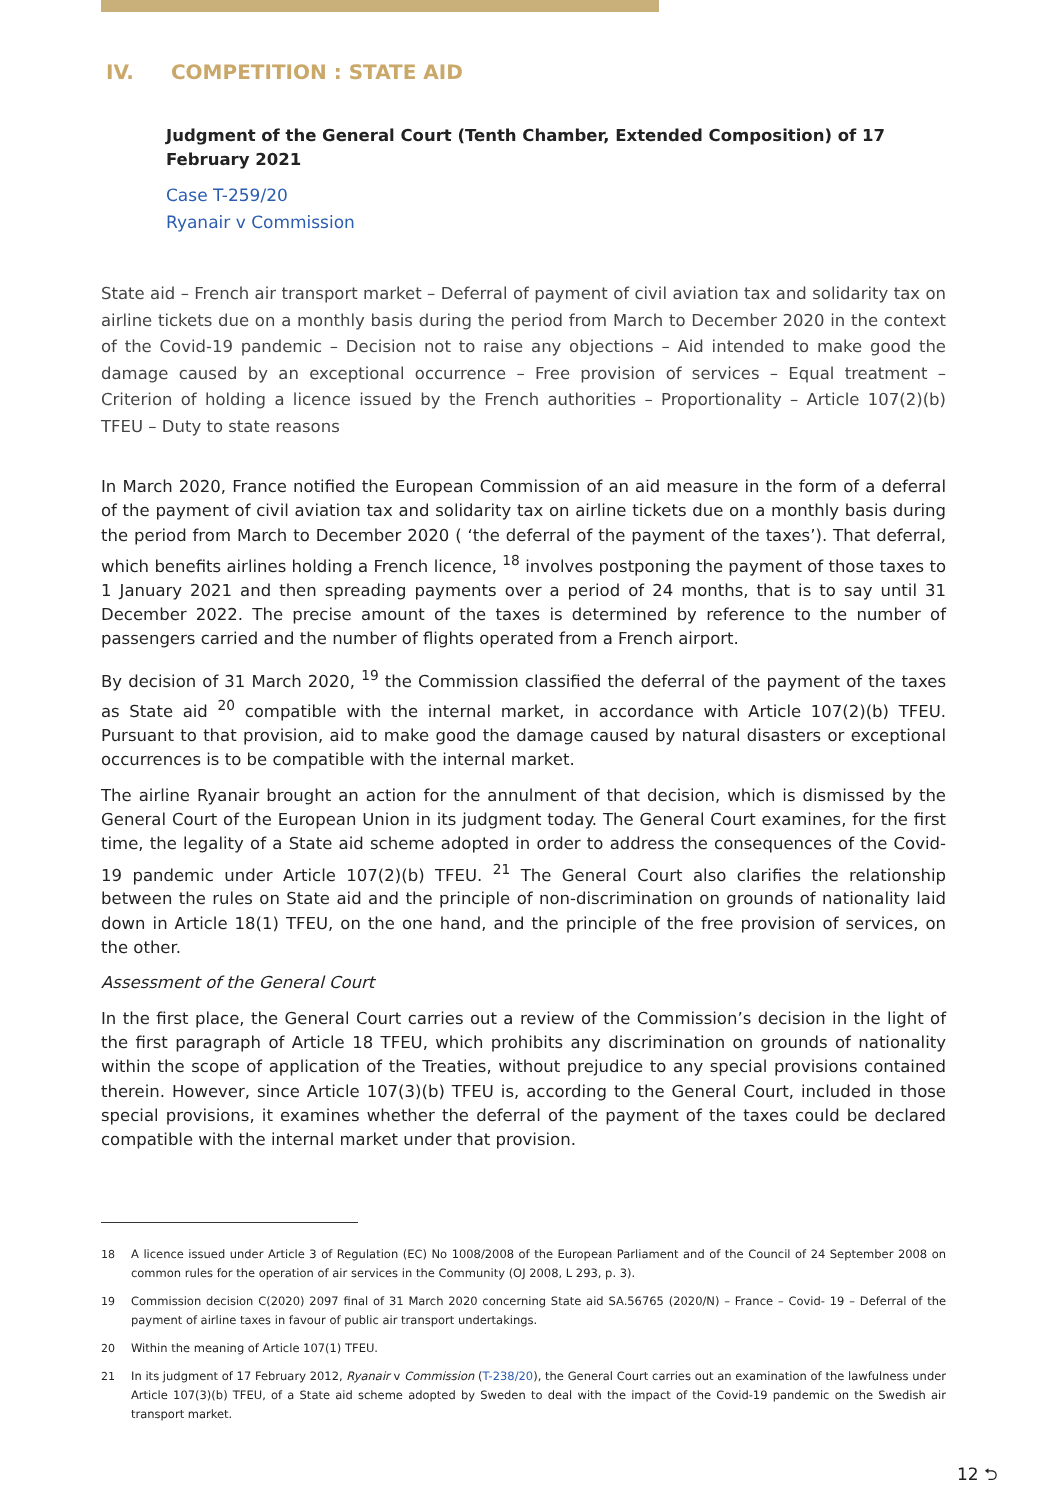IV. COMPETITION : STATE AID
Judgment of the General Court (Tenth Chamber, Extended Composition) of 17 February 2021
Case T-259/20
Ryanair v Commission
State aid – French air transport market – Deferral of payment of civil aviation tax and solidarity tax on airline tickets due on a monthly basis during the period from March to December 2020 in the context of the Covid-19 pandemic – Decision not to raise any objections – Aid intended to make good the damage caused by an exceptional occurrence – Free provision of services – Equal treatment – Criterion of holding a licence issued by the French authorities – Proportionality – Article 107(2)(b) TFEU – Duty to state reasons
In March 2020, France notified the European Commission of an aid measure in the form of a deferral of the payment of civil aviation tax and solidarity tax on airline tickets due on a monthly basis during the period from March to December 2020 ( ‘the deferral of the payment of the taxes’). That deferral, which benefits airlines holding a French licence, <sup>18</sup> involves postponing the payment of those taxes to 1 January 2021 and then spreading payments over a period of 24 months, that is to say until 31 December 2022. The precise amount of the taxes is determined by reference to the number of passengers carried and the number of flights operated from a French airport.
By decision of 31 March 2020, <sup>19</sup> the Commission classified the deferral of the payment of the taxes as State aid <sup>20</sup> compatible with the internal market, in accordance with Article 107(2)(b) TFEU. Pursuant to that provision, aid to make good the damage caused by natural disasters or exceptional occurrences is to be compatible with the internal market.
The airline Ryanair brought an action for the annulment of that decision, which is dismissed by the General Court of the European Union in its judgment today. The General Court examines, for the first time, the legality of a State aid scheme adopted in order to address the consequences of the Covid-19 pandemic under Article 107(2)(b) TFEU. <sup>21</sup> The General Court also clarifies the relationship between the rules on State aid and the principle of non-discrimination on grounds of nationality laid down in Article 18(1) TFEU, on the one hand, and the principle of the free provision of services, on the other.
Assessment of the General Court
In the first place, the General Court carries out a review of the Commission’s decision in the light of the first paragraph of Article 18 TFEU, which prohibits any discrimination on grounds of nationality within the scope of application of the Treaties, without prejudice to any special provisions contained therein. However, since Article 107(3)(b) TFEU is, according to the General Court, included in those special provisions, it examines whether the deferral of the payment of the taxes could be declared compatible with the internal market under that provision.
<sup>18</sup> A licence issued under Article 3 of Regulation (EC) No 1008/2008 of the European Parliament and of the Council of 24 September 2008 on common rules for the operation of air services in the Community (OJ 2008, L 293, p. 3).
<sup>19</sup> Commission decision C(2020) 2097 final of 31 March 2020 concerning State aid SA.56765 (2020/N) – France – Covid- 19 – Deferral of the payment of airline taxes in favour of public air transport undertakings.
<sup>20</sup> Within the meaning of Article 107(1) TFEU.
<sup>21</sup> In its judgment of 17 February 2012, Ryanair v Commission (T-238/20), the General Court carries out an examination of the lawfulness under Article 107(3)(b) TFEU, of a State aid scheme adopted by Sweden to deal with the impact of the Covid-19 pandemic on the Swedish air transport market.
12 ⮌